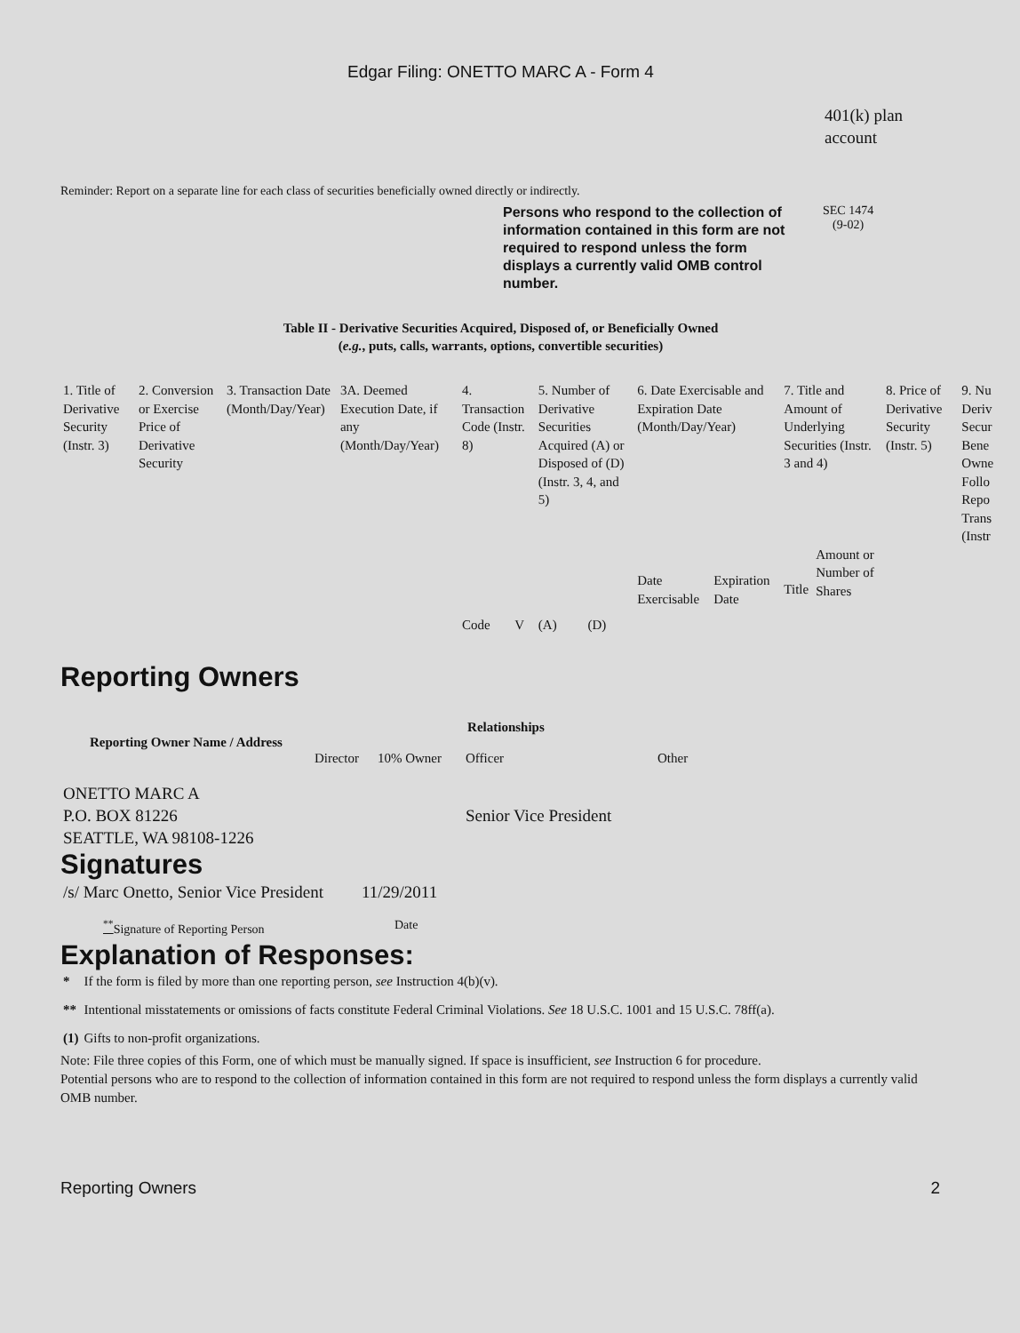Edgar Filing: ONETTO MARC A - Form 4
401(k) plan
account
Reminder: Report on a separate line for each class of securities beneficially owned directly or indirectly.
Persons who respond to the collection of information contained in this form are not required to respond unless the form displays a currently valid OMB control number.
SEC 1474
(9-02)
Table II - Derivative Securities Acquired, Disposed of, or Beneficially Owned
(e.g., puts, calls, warrants, options, convertible securities)
| 1. Title of Derivative Security (Instr. 3) | 2. Conversion or Exercise Price of Derivative Security | 3. Transaction Date (Month/Day/Year) | 3A. Deemed Execution Date, if any (Month/Day/Year) | 4. Transaction Code (Instr. 8) | | 5. Number of Derivative Securities Acquired (A) or Disposed of (D) (Instr. 3, 4, and 5) | | 6. Date Exercisable and Expiration Date (Month/Day/Year) | | 7. Title and Amount of Underlying Securities (Instr. 3 and 4) | | 8. Price of Derivative Security (Instr. 5) | 9. Nu Deriv Secur Bene Owne Follo Repo Trans (Instr |
| | | | | Code | V | (A) | (D) | Date Exercisable | Expiration Date | Title | Amount or Number of Shares | | |
Reporting Owners
| Reporting Owner Name / Address | Relationships | | | |
| --- | --- | --- | --- | --- |
| | Director | 10% Owner | Officer | Other |
| ONETTO MARC A P.O. BOX 81226 SEATTLE, WA 98108-1226 | | | Senior Vice President | |
Signatures
| /s/ Marc Onetto, Senior Vice President | 11/29/2011 |
| <sup>**</sup> Signature of Reporting Person | Date |
Explanation of Responses:
| * | If the form is filed by more than one reporting person, see Instruction 4(b)(v). |
| ** | Intentional misstatements or omissions of facts constitute Federal Criminal Violations. See 18 U.S.C. 1001 and 15 U.S.C. 78ff(a). |
| (1) | Gifts to non-profit organizations. |
Note: File three copies of this Form, one of which must be manually signed. If space is insufficient, see Instruction 6 for procedure.
Potential persons who are to respond to the collection of information contained in this form are not required to respond unless the form displays a currently valid OMB number.
Reporting Owners 2